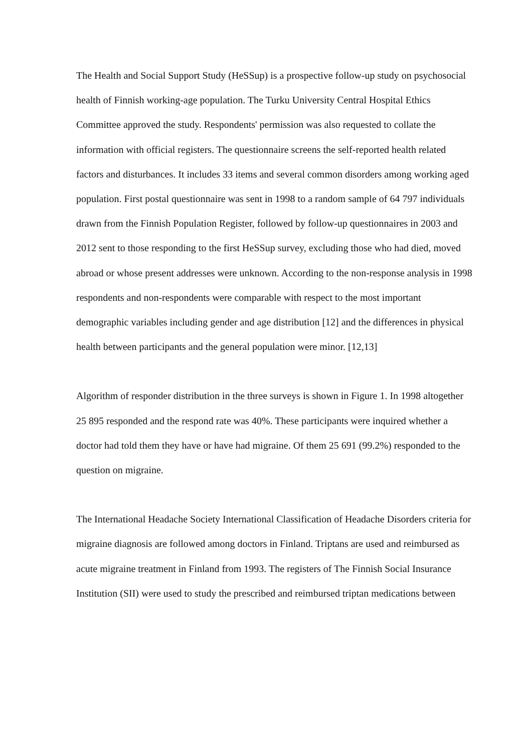The Health and Social Support Study (HeSSup) is a prospective follow-up study on psychosocial
health of Finnish working-age population. The Turku University Central Hospital Ethics
Committee approved the study. Respondents' permission was also requested to collate the
information with official registers. The questionnaire screens the self-reported health related
factors and disturbances. It includes 33 items and several common disorders among working aged
population. First postal questionnaire was sent in 1998 to a random sample of 64 797 individuals
drawn from the Finnish Population Register, followed by follow-up questionnaires in 2003 and
2012 sent to those responding to the first HeSSup survey, excluding those who had died, moved
abroad or whose present addresses were unknown. According to the non-response analysis in 1998
respondents and non-respondents were comparable with respect to the most important
demographic variables including gender and age distribution [12] and the differences in physical
health between participants and the general population were minor. [12,13]
Algorithm of responder distribution in the three surveys is shown in Figure 1. In 1998 altogether
25 895 responded and the respond rate was 40%. These participants were inquired whether a
doctor had told them they have or have had migraine. Of them 25 691 (99.2%) responded to the
question on migraine.
The International Headache Society International Classification of Headache Disorders criteria for
migraine diagnosis are followed among doctors in Finland. Triptans are used and reimbursed as
acute migraine treatment in Finland from 1993. The registers of The Finnish Social Insurance
Institution (SII) were used to study the prescribed and reimbursed triptan medications between